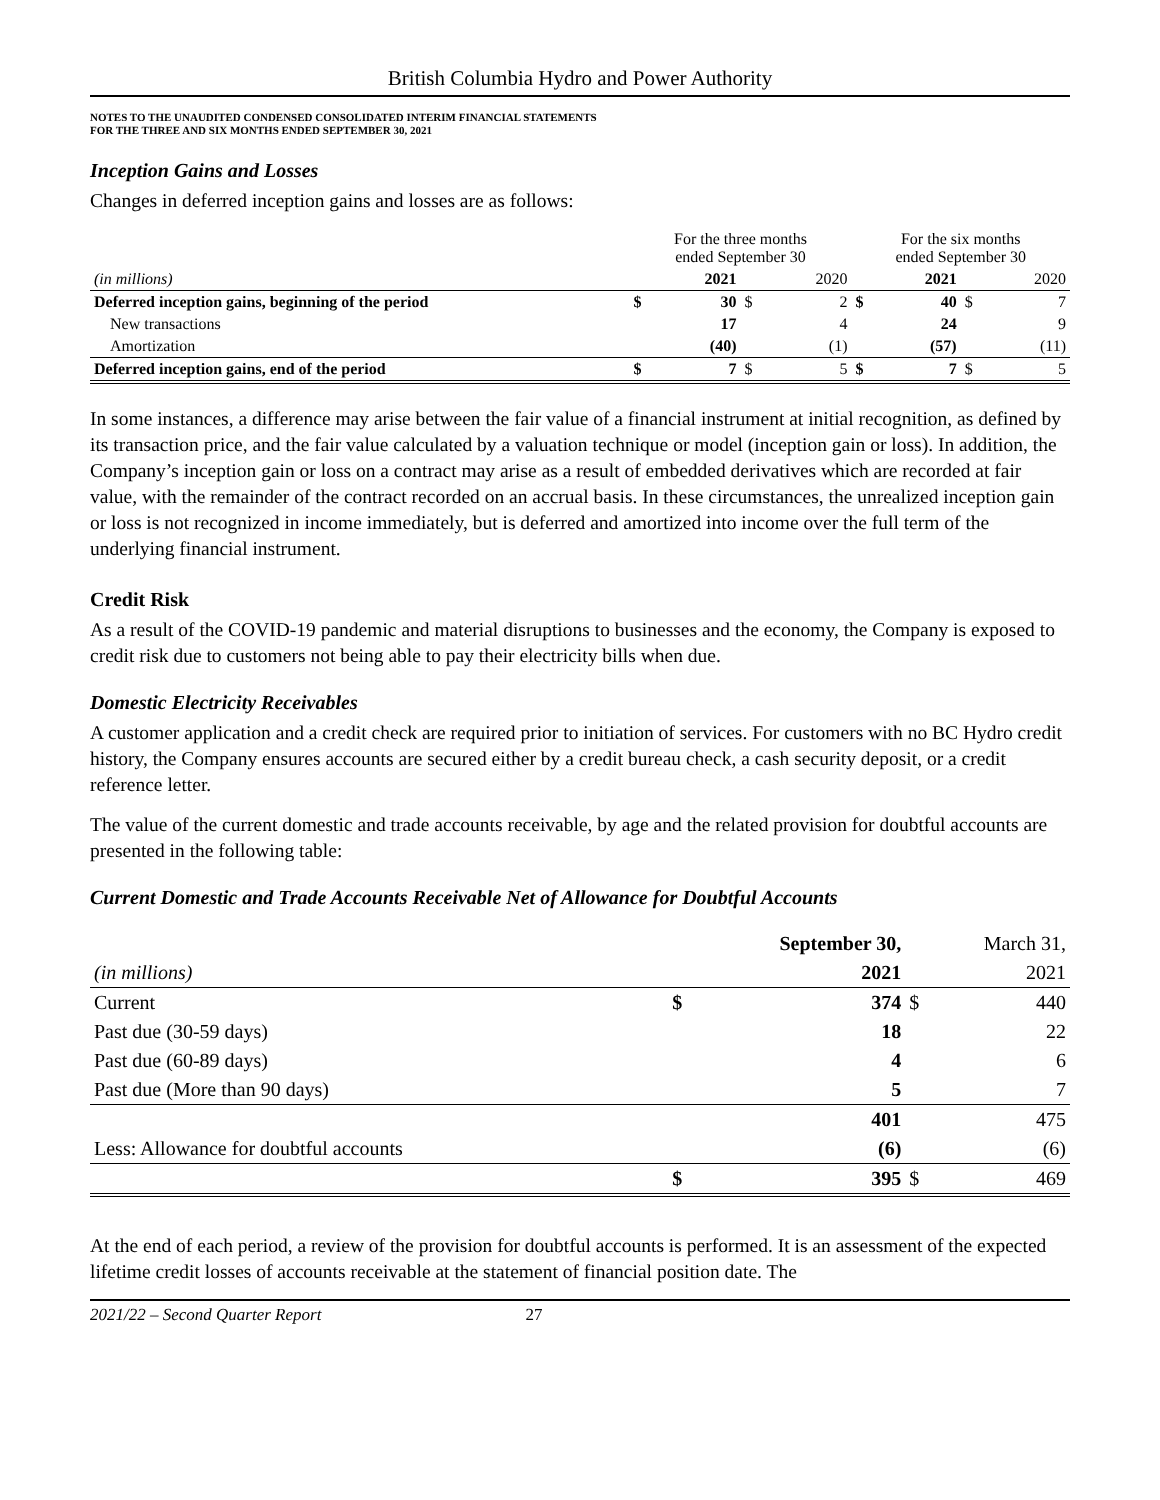British Columbia Hydro and Power Authority
NOTES TO THE UNAUDITED CONDENSED CONSOLIDATED INTERIM FINANCIAL STATEMENTS
FOR THE THREE AND SIX MONTHS ENDED SEPTEMBER 30, 2021
Inception Gains and Losses
Changes in deferred inception gains and losses are as follows:
| | For the three months ended September 30 | | | | For the six months ended September 30 | | | |
| (in millions) | | 2021 | | 2020 | | 2021 | | 2020 |
| Deferred inception gains, beginning of the period | $ | 30 | $ | 2 | $ | 40 | $ | 7 |
| New transactions | | 17 | | 4 | | 24 | | 9 |
| Amortization | | (40) | | (1) | | (57) | | (11) |
| Deferred inception gains, end of the period | $ | 7 | $ | 5 | $ | 7 | $ | 5 |
In some instances, a difference may arise between the fair value of a financial instrument at initial recognition, as defined by its transaction price, and the fair value calculated by a valuation technique or model (inception gain or loss). In addition, the Company’s inception gain or loss on a contract may arise as a result of embedded derivatives which are recorded at fair value, with the remainder of the contract recorded on an accrual basis. In these circumstances, the unrealized inception gain or loss is not recognized in income immediately, but is deferred and amortized into income over the full term of the underlying financial instrument.
Credit Risk
As a result of the COVID-19 pandemic and material disruptions to businesses and the economy, the Company is exposed to credit risk due to customers not being able to pay their electricity bills when due.
Domestic Electricity Receivables
A customer application and a credit check are required prior to initiation of services. For customers with no BC Hydro credit history, the Company ensures accounts are secured either by a credit bureau check, a cash security deposit, or a credit reference letter.
The value of the current domestic and trade accounts receivable, by age and the related provision for doubtful accounts are presented in the following table:
Current Domestic and Trade Accounts Receivable Net of Allowance for Doubtful Accounts
| | September 30, | | March 31, | |
| (in millions) | | 2021 | | 2021 |
| Current | $ | 374 | $ | 440 |
| Past due (30-59 days) | | 18 | | 22 |
| Past due (60-89 days) | | 4 | | 6 |
| Past due (More than 90 days) | | 5 | | 7 |
| | | 401 | | 475 |
| Less: Allowance for doubtful accounts | | (6) | | (6) |
| | $ | 395 | $ | 469 |
At the end of each period, a review of the provision for doubtful accounts is performed. It is an assessment of the expected lifetime credit losses of accounts receivable at the statement of financial position date. The
2021/22 – Second Quarter Report 27